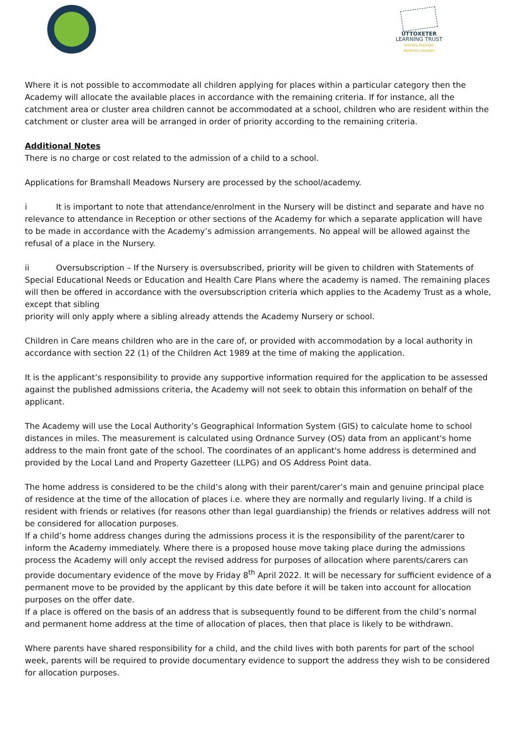UTTOXETER
LEARNING TRUST
INSPIRED TEACHING
INSPIRING CHILDREN
Where it is not possible to accommodate all children applying for places within a particular category then the Academy will allocate the available places in accordance with the remaining criteria. If for instance, all the catchment area or cluster area children cannot be accommodated at a school, children who are resident within the catchment or cluster area will be arranged in order of priority according to the remaining criteria.
Additional Notes
There is no charge or cost related to the admission of a child to a school.
Applications for Bramshall Meadows Nursery are processed by the school/academy.
i It is important to note that attendance/enrolment in the Nursery will be distinct and separate and have no relevance to attendance in Reception or other sections of the Academy for which a separate application will have to be made in accordance with the Academy’s admission arrangements. No appeal will be allowed against the refusal of a place in the Nursery.
ii Oversubscription – If the Nursery is oversubscribed, priority will be given to children with Statements of Special Educational Needs or Education and Health Care Plans where the academy is named. The remaining places will then be offered in accordance with the oversubscription criteria which applies to the Academy Trust as a whole, except that sibling
priority will only apply where a sibling already attends the Academy Nursery or school.
Children in Care means children who are in the care of, or provided with accommodation by a local authority in accordance with section 22 (1) of the Children Act 1989 at the time of making the application.
It is the applicant’s responsibility to provide any supportive information required for the application to be assessed against the published admissions criteria, the Academy will not seek to obtain this information on behalf of the applicant.
The Academy will use the Local Authority’s Geographical Information System (GIS) to calculate home to school distances in miles. The measurement is calculated using Ordnance Survey (OS) data from an applicant's home address to the main front gate of the school. The coordinates of an applicant's home address is determined and provided by the Local Land and Property Gazetteer (LLPG) and OS Address Point data.
The home address is considered to be the child’s along with their parent/carer’s main and genuine principal place of residence at the time of the allocation of places i.e. where they are normally and regularly living. If a child is resident with friends or relatives (for reasons other than legal guardianship) the friends or relatives address will not be considered for allocation purposes.
If a child’s home address changes during the admissions process it is the responsibility of the parent/carer to inform the Academy immediately. Where there is a proposed house move taking place during the admissions process the Academy will only accept the revised address for purposes of allocation where parents/carers can provide documentary evidence of the move by Friday 8<sup>th</sup> April 2022. It will be necessary for sufficient evidence of a permanent move to be provided by the applicant by this date before it will be taken into account for allocation purposes on the offer date.
If a place is offered on the basis of an address that is subsequently found to be different from the child’s normal and permanent home address at the time of allocation of places, then that place is likely to be withdrawn.
Where parents have shared responsibility for a child, and the child lives with both parents for part of the school week, parents will be required to provide documentary evidence to support the address they wish to be considered for allocation purposes.